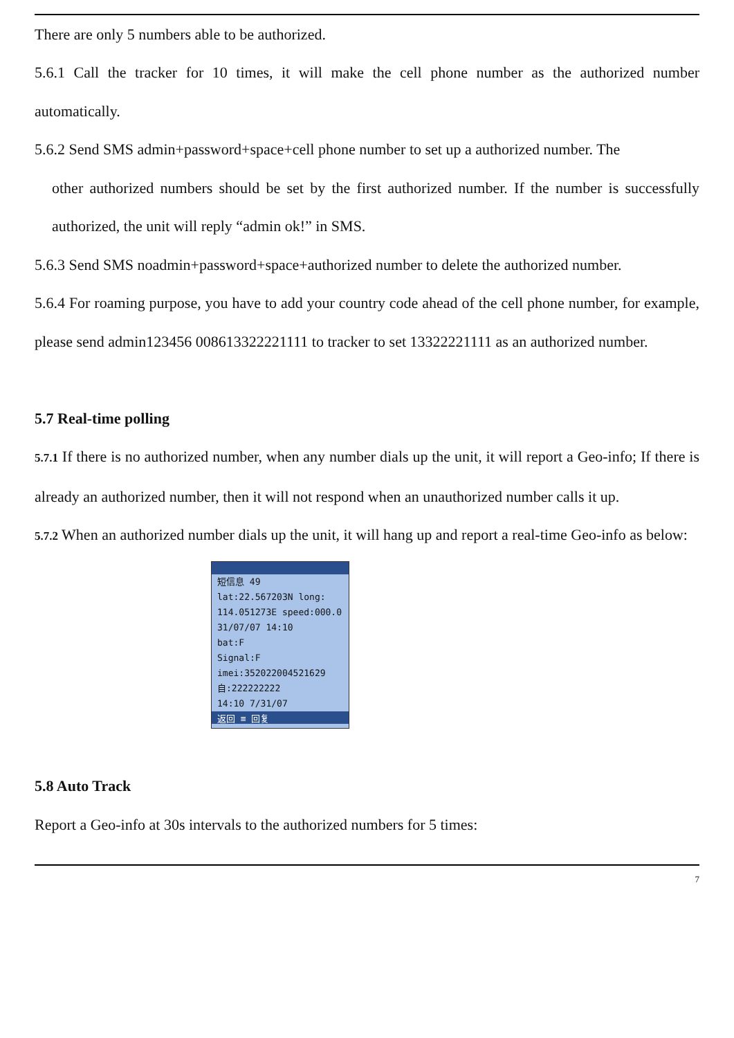There are only 5 numbers able to be authorized.
5.6.1 Call the tracker for 10 times, it will make the cell phone number as the authorized number automatically.
5.6.2 Send SMS admin+password+space+cell phone number to set up a authorized number. The
other authorized numbers should be set by the first authorized number. If the number is successfully authorized, the unit will reply “admin ok!” in SMS.
5.6.3 Send SMS noadmin+password+space+authorized number to delete the authorized number.
5.6.4 For roaming purpose, you have to add your country code ahead of the cell phone number, for example, please send admin123456 008613322221111 to tracker to set 13322221111 as an authorized number.
5.7 Real-time polling
5.7.1 If there is no authorized number, when any number dials up the unit, it will report a Geo-info; If there is already an authorized number, then it will not respond when an unauthorized number calls it up.
5.7.2 When an authorized number dials up the unit, it will hang up and report a real-time Geo-info as below:
短信息 49
lat:22.567203N long:
114.051273E speed:000.0
31/07/07 14:10
bat:F
Signal:F
imei:352022004521629
自:222222222
14:10 7/31/07
返回 ≡ 回复
5.8 Auto Track
Report a Geo-info at 30s intervals to the authorized numbers for 5 times:
7